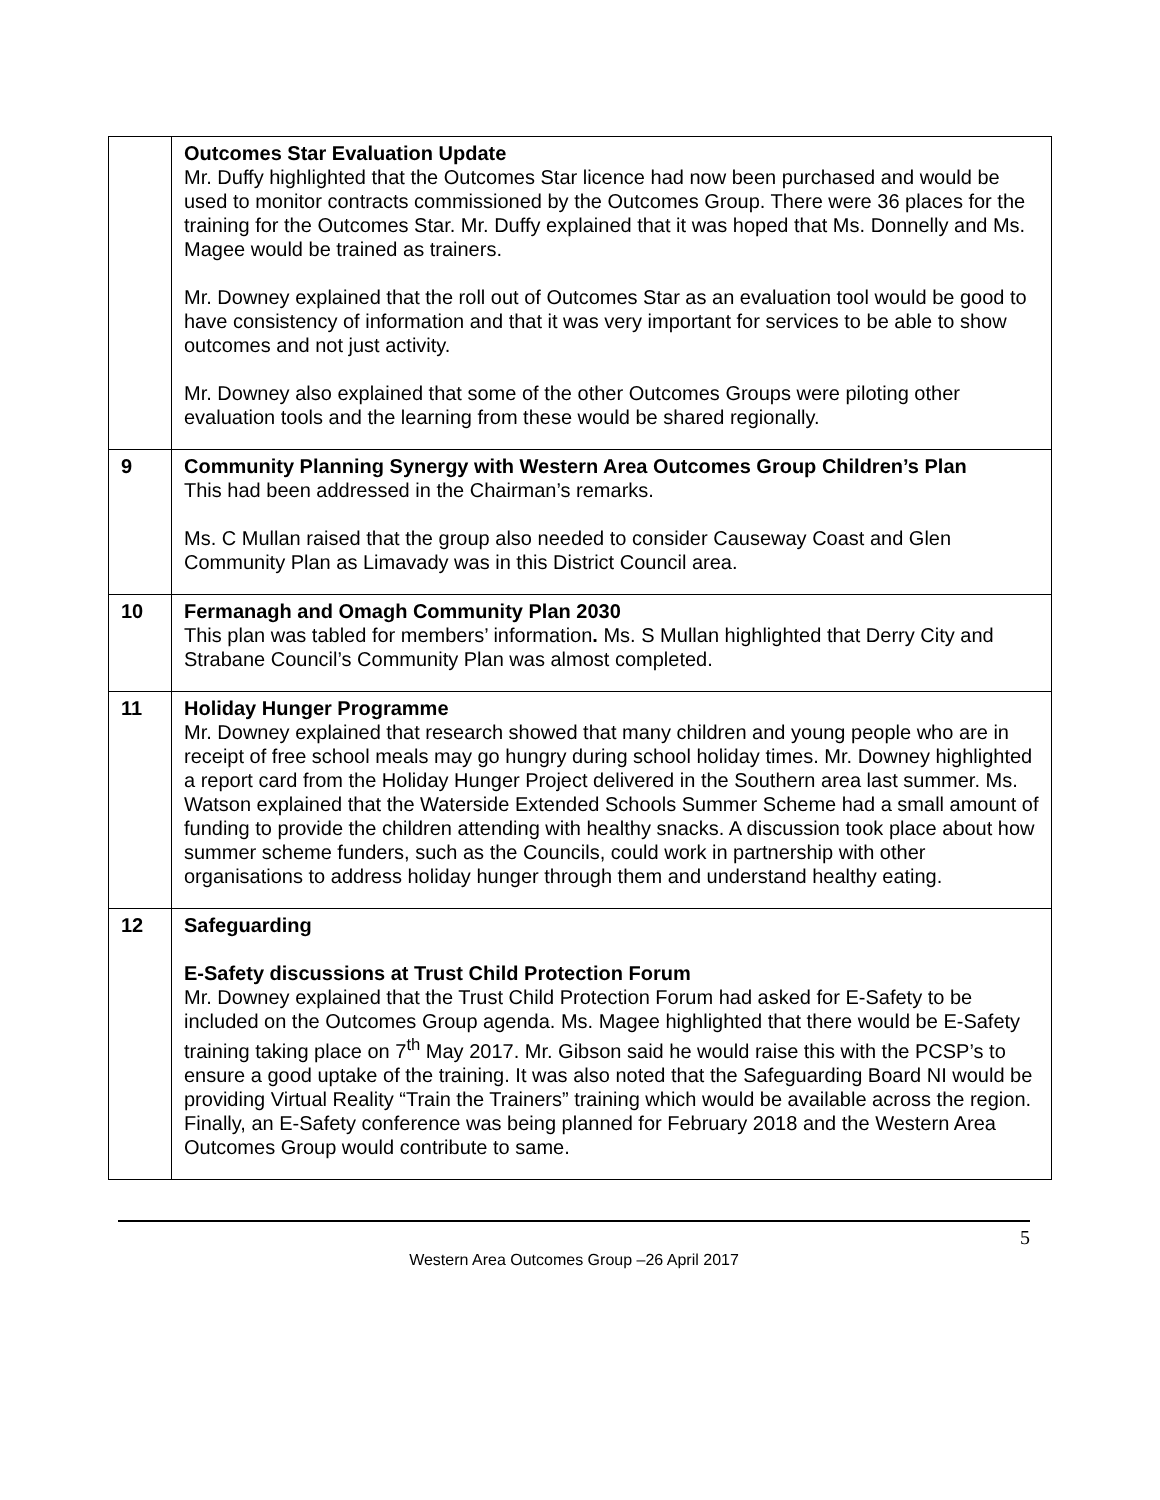| | Outcomes Star Evaluation Update Mr. Duffy highlighted that the Outcomes Star licence had now been purchased and would be used to monitor contracts commissioned by the Outcomes Group. There were 36 places for the training for the Outcomes Star. Mr. Duffy explained that it was hoped that Ms. Donnelly and Ms. Magee would be trained as trainers. Mr. Downey explained that the roll out of Outcomes Star as an evaluation tool would be good to have consistency of information and that it was very important for services to be able to show outcomes and not just activity. Mr. Downey also explained that some of the other Outcomes Groups were piloting other evaluation tools and the learning from these would be shared regionally. |
| 9 | Community Planning Synergy with Western Area Outcomes Group Children’s Plan This had been addressed in the Chairman’s remarks. Ms. C Mullan raised that the group also needed to consider Causeway Coast and Glen Community Plan as Limavady was in this District Council area. |
| 10 | Fermanagh and Omagh Community Plan 2030 This plan was tabled for members’ information . Ms. S Mullan highlighted that Derry City and Strabane Council’s Community Plan was almost completed. |
| 11 | Holiday Hunger Programme Mr. Downey explained that research showed that many children and young people who are in receipt of free school meals may go hungry during school holiday times. Mr. Downey highlighted a report card from the Holiday Hunger Project delivered in the Southern area last summer. Ms. Watson explained that the Waterside Extended Schools Summer Scheme had a small amount of funding to provide the children attending with healthy snacks. A discussion took place about how summer scheme funders, such as the Councils, could work in partnership with other organisations to address holiday hunger through them and understand healthy eating. |
| 12 | Safeguarding E-Safety discussions at Trust Child Protection Forum Mr. Downey explained that the Trust Child Protection Forum had asked for E-Safety to be included on the Outcomes Group agenda. Ms. Magee highlighted that there would be E-Safety training taking place on 7<sup>th</sup> May 2017. Mr. Gibson said he would raise this with the PCSP’s to ensure a good uptake of the training. It was also noted that the Safeguarding Board NI would be providing Virtual Reality “Train the Trainers” training which would be available across the region. Finally, an E-Safety conference was being planned for February 2018 and the Western Area Outcomes Group would contribute to same. |
5
Western Area Outcomes Group –26 April 2017